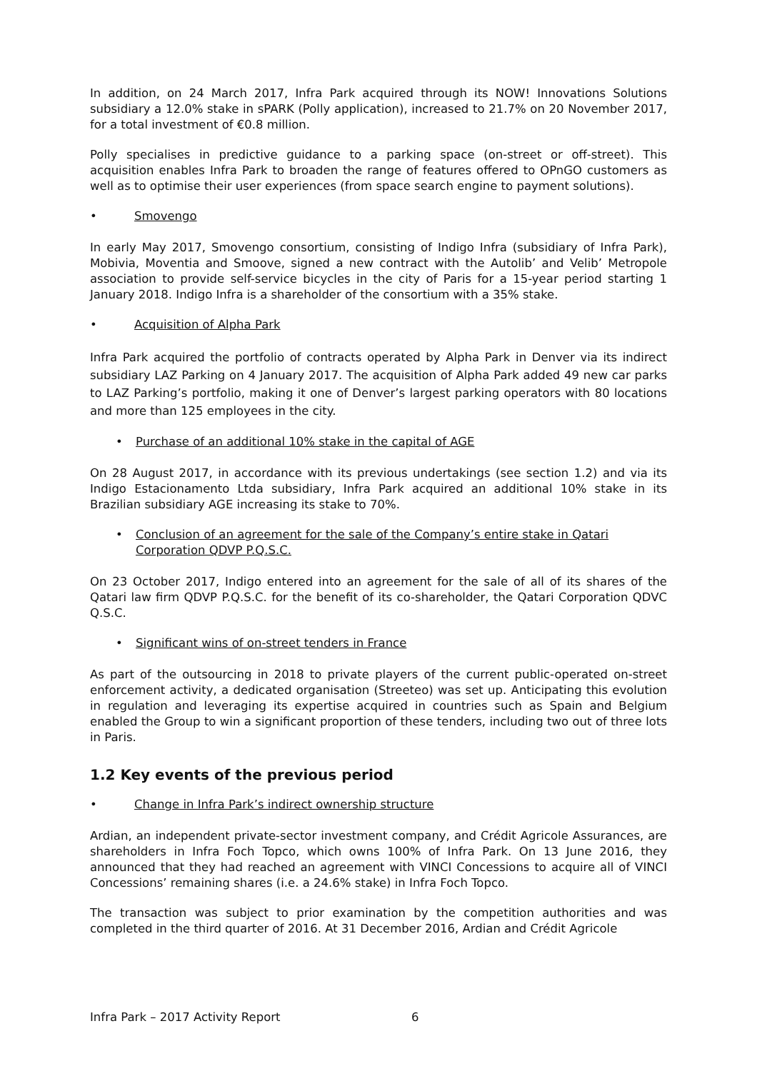In addition, on 24 March 2017, Infra Park acquired through its NOW! Innovations Solutions subsidiary a 12.0% stake in sPARK (Polly application), increased to 21.7% on 20 November 2017, for a total investment of €0.8 million.
Polly specialises in predictive guidance to a parking space (on-street or off-street). This acquisition enables Infra Park to broaden the range of features offered to OPnGO customers as well as to optimise their user experiences (from space search engine to payment solutions).
• Smovengo
In early May 2017, Smovengo consortium, consisting of Indigo Infra (subsidiary of Infra Park), Mobivia, Moventia and Smoove, signed a new contract with the Autolib’ and Velib’ Metropole association to provide self-service bicycles in the city of Paris for a 15-year period starting 1 January 2018. Indigo Infra is a shareholder of the consortium with a 35% stake.
• Acquisition of Alpha Park
Infra Park acquired the portfolio of contracts operated by Alpha Park in Denver via its indirect subsidiary LAZ Parking on 4 January 2017. The acquisition of Alpha Park added 49 new car parks to LAZ Parking’s portfolio, making it one of Denver’s largest parking operators with 80 locations and more than 125 employees in the city.
• Purchase of an additional 10% stake in the capital of AGE
On 28 August 2017, in accordance with its previous undertakings (see section 1.2) and via its Indigo Estacionamento Ltda subsidiary, Infra Park acquired an additional 10% stake in its Brazilian subsidiary AGE increasing its stake to 70%.
• Conclusion of an agreement for the sale of the Company’s entire stake in Qatari Corporation QDVP P.Q.S.C.
On 23 October 2017, Indigo entered into an agreement for the sale of all of its shares of the Qatari law firm QDVP P.Q.S.C. for the benefit of its co-shareholder, the Qatari Corporation QDVC Q.S.C.
• Significant wins of on-street tenders in France
As part of the outsourcing in 2018 to private players of the current public-operated on-street enforcement activity, a dedicated organisation (Streeteo) was set up. Anticipating this evolution in regulation and leveraging its expertise acquired in countries such as Spain and Belgium enabled the Group to win a significant proportion of these tenders, including two out of three lots in Paris.
1.2 Key events of the previous period
• Change in Infra Park’s indirect ownership structure
Ardian, an independent private-sector investment company, and Crédit Agricole Assurances, are shareholders in Infra Foch Topco, which owns 100% of Infra Park. On 13 June 2016, they announced that they had reached an agreement with VINCI Concessions to acquire all of VINCI Concessions’ remaining shares (i.e. a 24.6% stake) in Infra Foch Topco.
The transaction was subject to prior examination by the competition authorities and was completed in the third quarter of 2016. At 31 December 2016, Ardian and Crédit Agricole
Infra Park – 2017 Activity Report 6